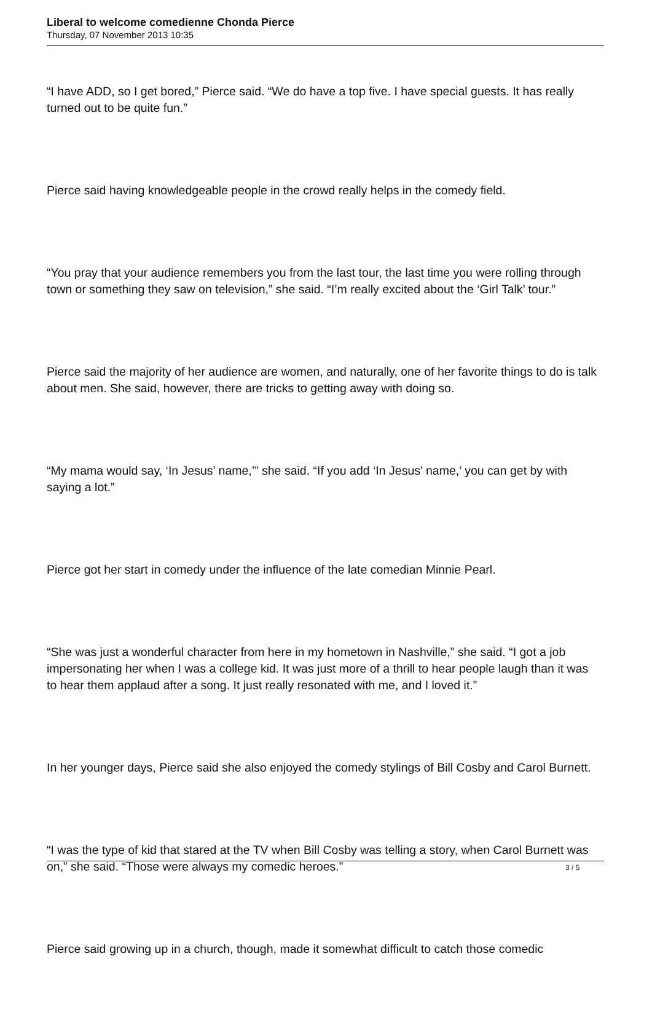Liberal to welcome comedienne Chonda Pierce
Thursday, 07 November 2013 10:35
“I have ADD, so I get bored,” Pierce said. “We do have a top five. I have special guests. It has really turned out to be quite fun.”
Pierce said having knowledgeable people in the crowd really helps in the comedy field.
“You pray that your audience remembers you from the last tour, the last time you were rolling through town or something they saw on television,” she said. “I’m really excited about the ‘Girl Talk’ tour.”
Pierce said the majority of her audience are women, and naturally, one of her favorite things to do is talk about men. She said, however, there are tricks to getting away with doing so.
“My mama would say, ‘In Jesus’ name,’” she said. “If you add ‘In Jesus’ name,’ you can get by with saying a lot.”
Pierce got her start in comedy under the influence of the late comedian Minnie Pearl.
“She was just a wonderful character from here in my hometown in Nashville,” she said. “I got a job impersonating her when I was a college kid. It was just more of a thrill to hear people laugh than it was to hear them applaud after a song. It just really resonated with me, and I loved it.”
In her younger days, Pierce said she also enjoyed the comedy stylings of Bill Cosby and Carol Burnett.
“I was the type of kid that stared at the TV when Bill Cosby was telling a story, when Carol Burnett was on,” she said. “Those were always my comedic heroes.”
Pierce said growing up in a church, though, made it somewhat difficult to catch those comedic
3 / 5